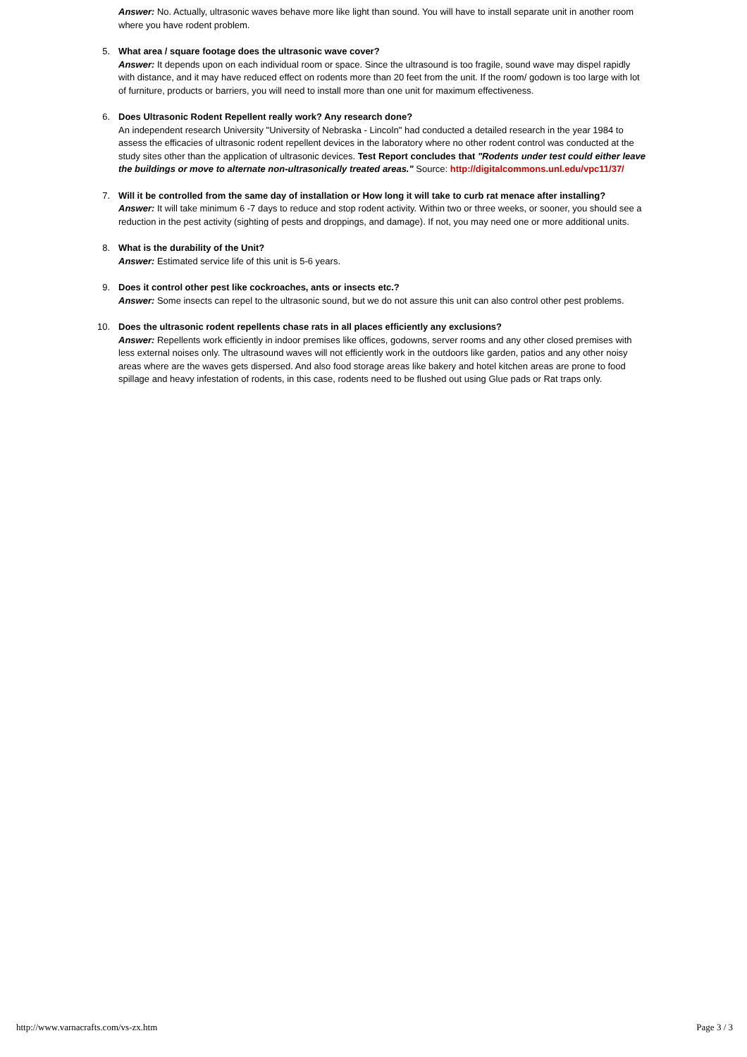Answer: No. Actually, ultrasonic waves behave more like light than sound. You will have to install separate unit in another room where you have rodent problem.
5. What area / square footage does the ultrasonic wave cover?
Answer: It depends upon on each individual room or space. Since the ultrasound is too fragile, sound wave may dispel rapidly with distance, and it may have reduced effect on rodents more than 20 feet from the unit. If the room/ godown is too large with lot of furniture, products or barriers, you will need to install more than one unit for maximum effectiveness.
6. Does Ultrasonic Rodent Repellent really work? Any research done?
An independent research University "University of Nebraska - Lincoln" had conducted a detailed research in the year 1984 to assess the efficacies of ultrasonic rodent repellent devices in the laboratory where no other rodent control was conducted at the study sites other than the application of ultrasonic devices. Test Report concludes that "Rodents under test could either leave the buildings or move to alternate non-ultrasonically treated areas." Source: http://digitalcommons.unl.edu/vpc11/37/
7. Will it be controlled from the same day of installation or How long it will take to curb rat menace after installing?
Answer: It will take minimum 6 -7 days to reduce and stop rodent activity. Within two or three weeks, or sooner, you should see a reduction in the pest activity (sighting of pests and droppings, and damage). If not, you may need one or more additional units.
8. What is the durability of the Unit?
Answer: Estimated service life of this unit is 5-6 years.
9. Does it control other pest like cockroaches, ants or insects etc.?
Answer: Some insects can repel to the ultrasonic sound, but we do not assure this unit can also control other pest problems.
10. Does the ultrasonic rodent repellents chase rats in all places efficiently any exclusions?
Answer: Repellents work efficiently in indoor premises like offices, godowns, server rooms and any other closed premises with less external noises only. The ultrasound waves will not efficiently work in the outdoors like garden, patios and any other noisy areas where are the waves gets dispersed. And also food storage areas like bakery and hotel kitchen areas are prone to food spillage and heavy infestation of rodents, in this case, rodents need to be flushed out using Glue pads or Rat traps only.
http://www.varnacrafts.com/vs-zx.htm Page 3 / 3